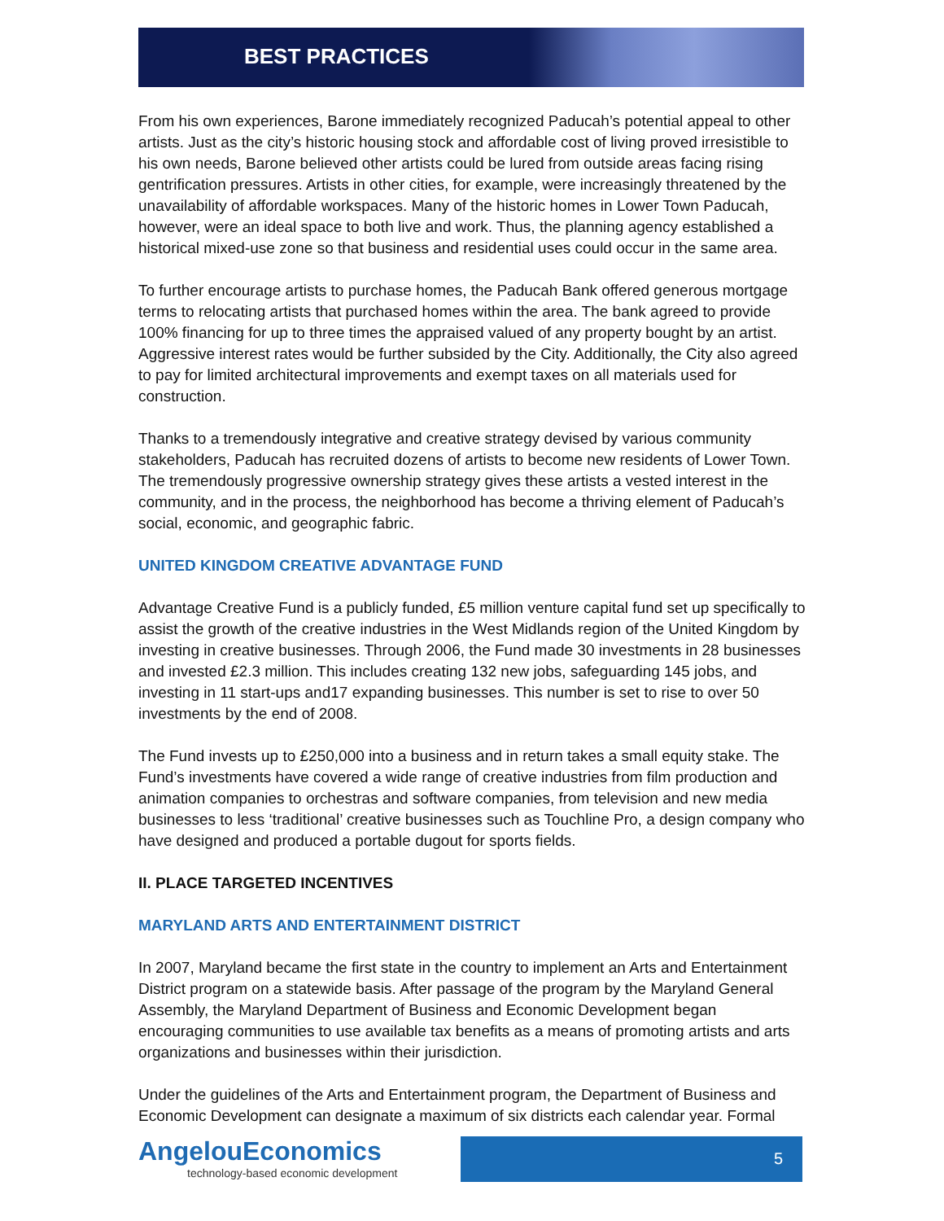BEST PRACTICES
From his own experiences, Barone immediately recognized Paducah’s potential appeal to other artists. Just as the city’s historic housing stock and affordable cost of living proved irresistible to his own needs, Barone believed other artists could be lured from outside areas facing rising gentrification pressures. Artists in other cities, for example, were increasingly threatened by the unavailability of affordable workspaces. Many of the historic homes in Lower Town Paducah, however, were an ideal space to both live and work. Thus, the planning agency established a historical mixed-use zone so that business and residential uses could occur in the same area.
To further encourage artists to purchase homes, the Paducah Bank offered generous mortgage terms to relocating artists that purchased homes within the area. The bank agreed to provide 100% financing for up to three times the appraised valued of any property bought by an artist. Aggressive interest rates would be further subsided by the City. Additionally, the City also agreed to pay for limited architectural improvements and exempt taxes on all materials used for construction.
Thanks to a tremendously integrative and creative strategy devised by various community stakeholders, Paducah has recruited dozens of artists to become new residents of Lower Town. The tremendously progressive ownership strategy gives these artists a vested interest in the community, and in the process, the neighborhood has become a thriving element of Paducah’s social, economic, and geographic fabric.
UNITED KINGDOM CREATIVE ADVANTAGE FUND
Advantage Creative Fund is a publicly funded, £5 million venture capital fund set up specifically to assist the growth of the creative industries in the West Midlands region of the United Kingdom by investing in creative businesses. Through 2006, the Fund made 30 investments in 28 businesses and invested £2.3 million. This includes creating 132 new jobs, safeguarding 145 jobs, and investing in 11 start-ups and17 expanding businesses. This number is set to rise to over 50 investments by the end of 2008.
The Fund invests up to £250,000 into a business and in return takes a small equity stake. The Fund’s investments have covered a wide range of creative industries from film production and animation companies to orchestras and software companies, from television and new media businesses to less ‘traditional’ creative businesses such as Touchline Pro, a design company who have designed and produced a portable dugout for sports fields.
II. PLACE TARGETED INCENTIVES
MARYLAND ARTS AND ENTERTAINMENT DISTRICT
In 2007, Maryland became the first state in the country to implement an Arts and Entertainment District program on a statewide basis. After passage of the program by the Maryland General Assembly, the Maryland Department of Business and Economic Development began encouraging communities to use available tax benefits as a means of promoting artists and arts organizations and businesses within their jurisdiction.
Under the guidelines of the Arts and Entertainment program, the Department of Business and Economic Development can designate a maximum of six districts each calendar year. Formal
AngelouEconomics
technology-based economic development
5